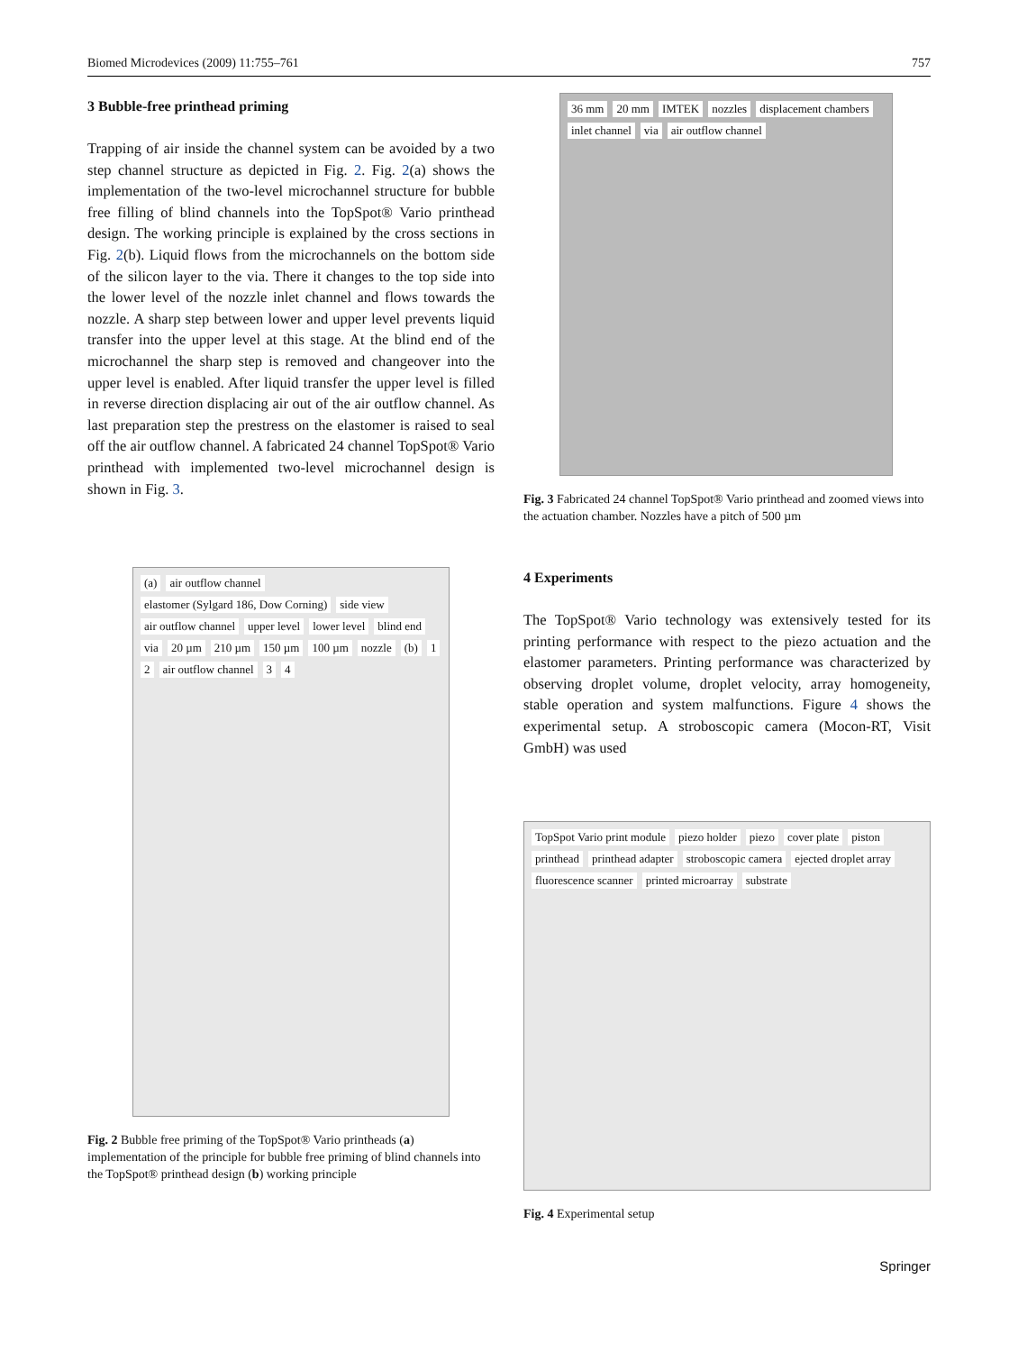Biomed Microdevices (2009) 11:755–761 757
3 Bubble-free printhead priming
Trapping of air inside the channel system can be avoided by a two step channel structure as depicted in Fig. 2. Fig. 2(a) shows the implementation of the two-level microchannel structure for bubble free filling of blind channels into the TopSpot® Vario printhead design. The working principle is explained by the cross sections in Fig. 2(b). Liquid flows from the microchannels on the bottom side of the silicon layer to the via. There it changes to the top side into the lower level of the nozzle inlet channel and flows towards the nozzle. A sharp step between lower and upper level prevents liquid transfer into the upper level at this stage. At the blind end of the microchannel the sharp step is removed and changeover into the upper level is enabled. After liquid transfer the upper level is filled in reverse direction displacing air out of the air outflow channel. As last preparation step the prestress on the elastomer is raised to seal off the air outflow channel. A fabricated 24 channel TopSpot® Vario printhead with implemented two-level microchannel design is shown in Fig. 3.
(a) air outflow channel elastomer (Sylgard 186, Dow Corning) side view air outflow channel upper level lower level blind end via 20 µm 210 µm 150 µm 100 µm nozzle (b) 1 2 air outflow channel 3 4
Fig. 2 Bubble free priming of the TopSpot® Vario printheads (a) implementation of the principle for bubble free priming of blind channels into the TopSpot® printhead design (b) working principle
36 mm 20 mm IMTEK nozzles displacement chambers inlet channel via air outflow channel
Fig. 3 Fabricated 24 channel TopSpot® Vario printhead and zoomed views into the actuation chamber. Nozzles have a pitch of 500 µm
4 Experiments
The TopSpot® Vario technology was extensively tested for its printing performance with respect to the piezo actuation and the elastomer parameters. Printing performance was characterized by observing droplet volume, droplet velocity, array homogeneity, stable operation and system malfunctions. Figure 4 shows the experimental setup. A stroboscopic camera (Mocon-RT, Visit GmbH) was used
TopSpot Vario print module piezo holder piezo cover plate piston printhead printhead adapter stroboscopic camera ejected droplet array fluorescence scanner printed microarray substrate
Fig. 4 Experimental setup
Springer